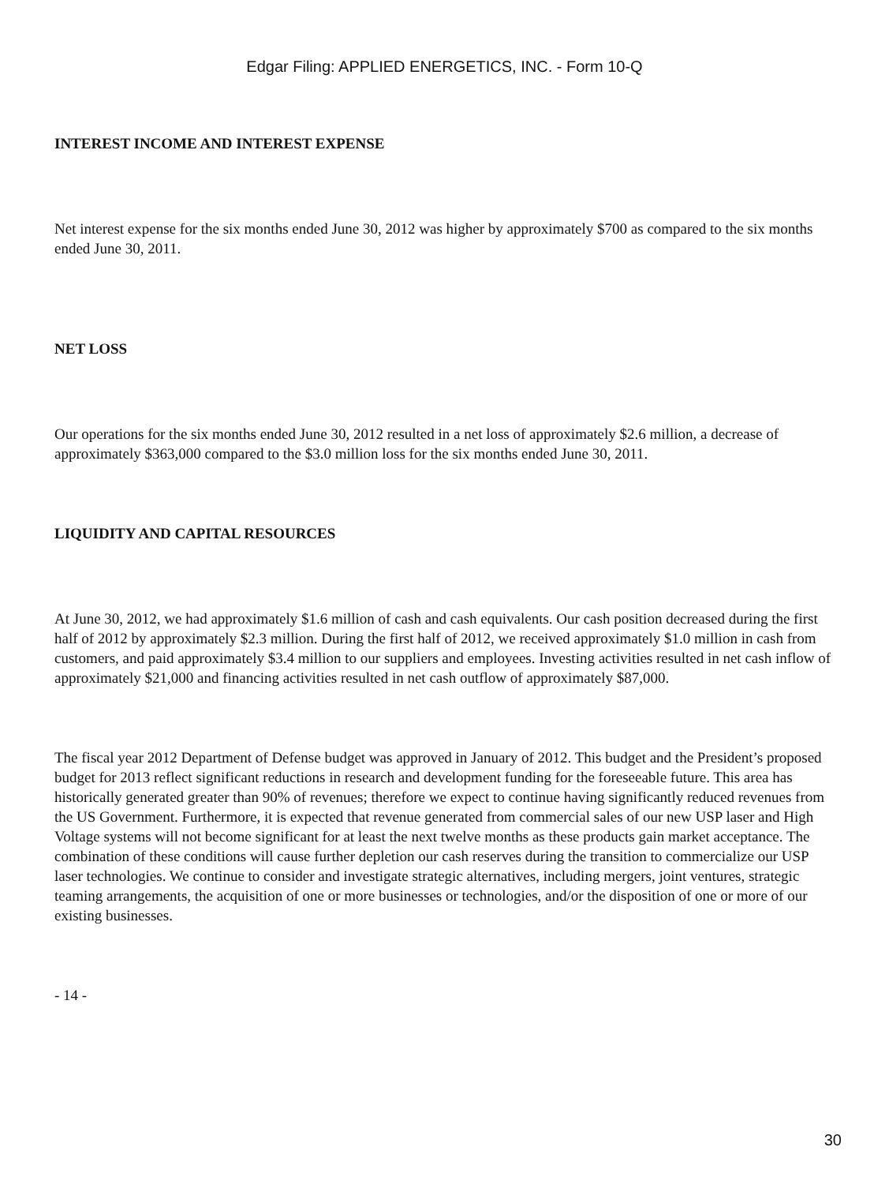Edgar Filing: APPLIED ENERGETICS, INC. - Form 10-Q
INTEREST INCOME AND INTEREST EXPENSE
Net interest expense for the six months ended June 30, 2012 was higher by approximately $700 as compared to the six months ended June 30, 2011.
NET LOSS
Our operations for the six months ended June 30, 2012 resulted in a net loss of approximately $2.6 million, a decrease of approximately $363,000 compared to the $3.0 million loss for the six months ended June 30, 2011.
LIQUIDITY AND CAPITAL RESOURCES
At June 30, 2012, we had approximately $1.6 million of cash and cash equivalents. Our cash position decreased during the first half of 2012 by approximately $2.3 million. During the first half of 2012, we received approximately $1.0 million in cash from customers, and paid approximately $3.4 million to our suppliers and employees. Investing activities resulted in net cash inflow of approximately $21,000 and financing activities resulted in net cash outflow of approximately $87,000.
The fiscal year 2012 Department of Defense budget was approved in January of 2012. This budget and the President’s proposed budget for 2013 reflect significant reductions in research and development funding for the foreseeable future. This area has historically generated greater than 90% of revenues; therefore we expect to continue having significantly reduced revenues from the US Government. Furthermore, it is expected that revenue generated from commercial sales of our new USP laser and High Voltage systems will not become significant for at least the next twelve months as these products gain market acceptance. The combination of these conditions will cause further depletion our cash reserves during the transition to commercialize our USP laser technologies. We continue to consider and investigate strategic alternatives, including mergers, joint ventures, strategic teaming arrangements, the acquisition of one or more businesses or technologies, and/or the disposition of one or more of our existing businesses.
- 14 -
30